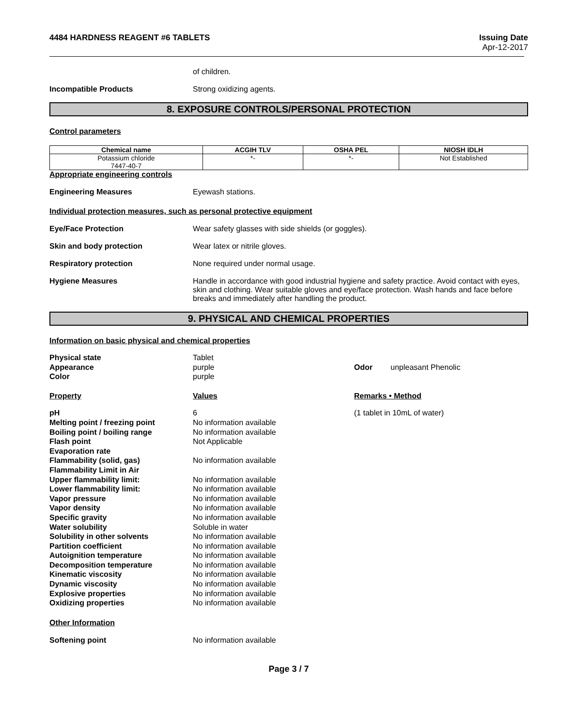4484 HARDNESS REAGENT #6 TABLETS
Issuing Date
Apr-12-2017
of children.
Incompatible Products Strong oxidizing agents.
8. EXPOSURE CONTROLS/PERSONAL PROTECTION
Control parameters
| Chemical name | ACGIH TLV | OSHA PEL | NIOSH IDLH |
| --- | --- | --- | --- |
| Potassium chloride 7447-40-7 | *- | *- | Not Established |
Appropriate engineering controls
Engineering Measures Eyewash stations.
Individual protection measures, such as personal protective equipment
Eye/Face Protection Wear safety glasses with side shields (or goggles).
Skin and body protection Wear latex or nitrile gloves.
Respiratory protection None required under normal usage.
Hygiene Measures Handle in accordance with good industrial hygiene and safety practice. Avoid contact with eyes, skin and clothing. Wear suitable gloves and eye/face protection. Wash hands and face before breaks and immediately after handling the product.
9. PHYSICAL AND CHEMICAL PROPERTIES
Information on basic physical and chemical properties
| Physical state | Tablet | | |
| Appearance | purple | Odor | unpleasant Phenolic |
| Color | purple | | |
| Property | Values | Remarks • Method | |
| pH | 6 | (1 tablet in 10mL of water) | |
| Melting point / freezing point | No information available | | |
| Boiling point / boiling range | No information available | | |
| Flash point | Not Applicable | | |
| Evaporation rate | | | |
| Flammability (solid, gas) | No information available | | |
| Flammability Limit in Air | | | |
| Upper flammability limit: | No information available | | |
| Lower flammability limit: | No information available | | |
| Vapor pressure | No information available | | |
| Vapor density | No information available | | |
| Specific gravity | No information available | | |
| Water solubility | Soluble in water | | |
| Solubility in other solvents | No information available | | |
| Partition coefficient | No information available | | |
| Autoignition temperature | No information available | | |
| Decomposition temperature | No information available | | |
| Kinematic viscosity | No information available | | |
| Dynamic viscosity | No information available | | |
| Explosive properties | No information available | | |
| Oxidizing properties | No information available | | |
Other Information
Softening point No information available
Page 3 / 7